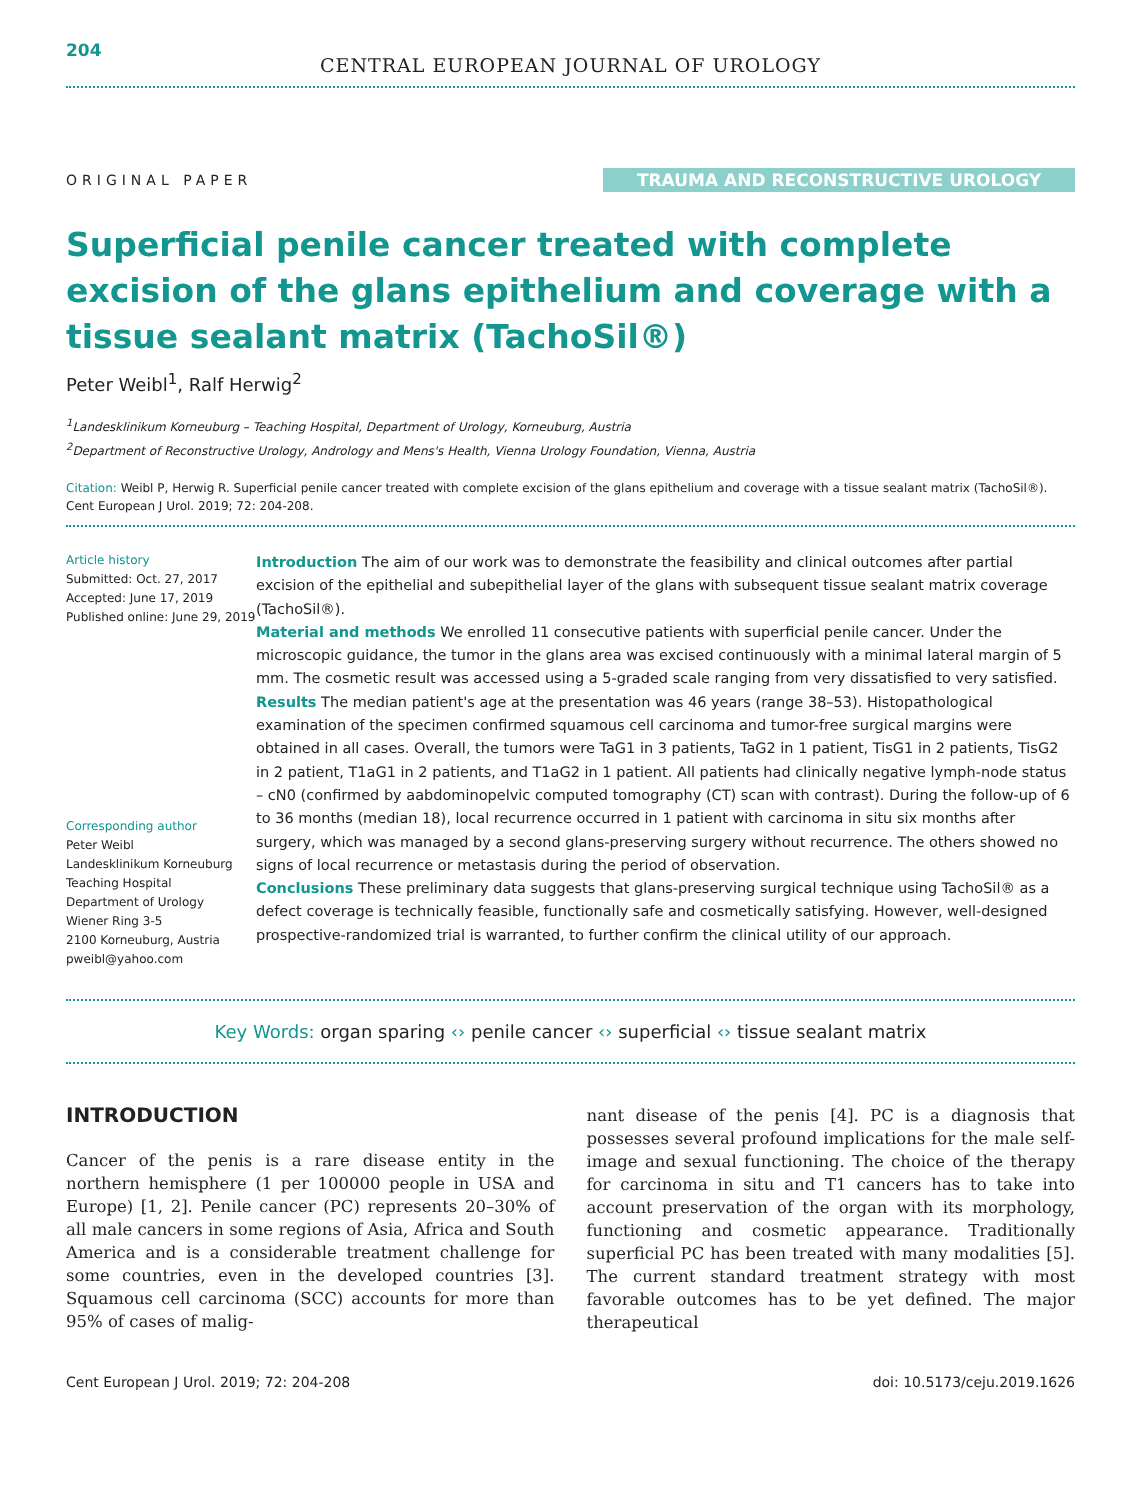204
CENTRAL EUROPEAN JOURNAL OF UROLOGY
ORIGINAL PAPER
TRAUMA AND RECONSTRUCTIVE UROLOGY
Superficial penile cancer treated with complete excision of the glans epithelium and coverage with a tissue sealant matrix (TachoSil®)
Peter Weibl<sup>1</sup>, Ralf Herwig<sup>2</sup>
<sup>1</sup> Landesklinikum Korneuburg – Teaching Hospital, Department of Urology, Korneuburg, Austria
<sup>2</sup> Department of Reconstructive Urology, Andrology and Mens's Health, Vienna Urology Foundation, Vienna, Austria
Citation: Weibl P, Herwig R. Superficial penile cancer treated with complete excision of the glans epithelium and coverage with a tissue sealant matrix (TachoSil®). Cent European J Urol. 2019; 72: 204-208.
Article history
Submitted: Oct. 27, 2017
Accepted: June 17, 2019
Published online: June 29, 2019
Corresponding author
Peter Weibl
Landesklinikum Korneuburg
Teaching Hospital
Department of Urology
Wiener Ring 3-5
2100 Korneuburg, Austria
pweibl@yahoo.com
Introduction The aim of our work was to demonstrate the feasibility and clinical outcomes after partial excision of the epithelial and subepithelial layer of the glans with subsequent tissue sealant matrix coverage (TachoSil®).
Material and methods We enrolled 11 consecutive patients with superficial penile cancer. Under the microscopic guidance, the tumor in the glans area was excised continuously with a minimal lateral margin of 5 mm. The cosmetic result was accessed using a 5-graded scale ranging from very dissatisfied to very satisfied.
Results The median patient's age at the presentation was 46 years (range 38–53). Histopathological examination of the specimen confirmed squamous cell carcinoma and tumor-free surgical margins were obtained in all cases. Overall, the tumors were TaG1 in 3 patients, TaG2 in 1 patient, TisG1 in 2 patients, TisG2 in 2 patient, T1aG1 in 2 patients, and T1aG2 in 1 patient. All patients had clinically negative lymph-node status – cN0 (confirmed by aabdominopelvic computed tomography (CT) scan with contrast). During the follow-up of 6 to 36 months (median 18), local recurrence occurred in 1 patient with carcinoma in situ six months after surgery, which was managed by a second glans-preserving surgery without recurrence. The others showed no signs of local recurrence or metastasis during the period of observation.
Conclusions These preliminary data suggests that glans-preserving surgical technique using TachoSil® as a defect coverage is technically feasible, functionally safe and cosmetically satisfying. However, well-designed prospective-randomized trial is warranted, to further confirm the clinical utility of our approach.
Key Words: organ sparing ‹› penile cancer ‹› superficial ‹› tissue sealant matrix
INTRODUCTION
Cancer of the penis is a rare disease entity in the northern hemisphere (1 per 100000 people in USA and Europe) [1, 2]. Penile cancer (PC) represents 20–30% of all male cancers in some regions of Asia, Africa and South America and is a considerable treatment challenge for some countries, even in the developed countries [3]. Squamous cell carcinoma (SCC) accounts for more than 95% of cases of malig-
nant disease of the penis [4]. PC is a diagnosis that possesses several profound implications for the male self-image and sexual functioning. The choice of the therapy for carcinoma in situ and T1 cancers has to take into account preservation of the organ with its morphology, functioning and cosmetic appearance. Traditionally superficial PC has been treated with many modalities [5]. The current standard treatment strategy with most favorable outcomes has to be yet defined. The major therapeutical
Cent European J Urol. 2019; 72: 204-208 doi: 10.5173/ceju.2019.1626